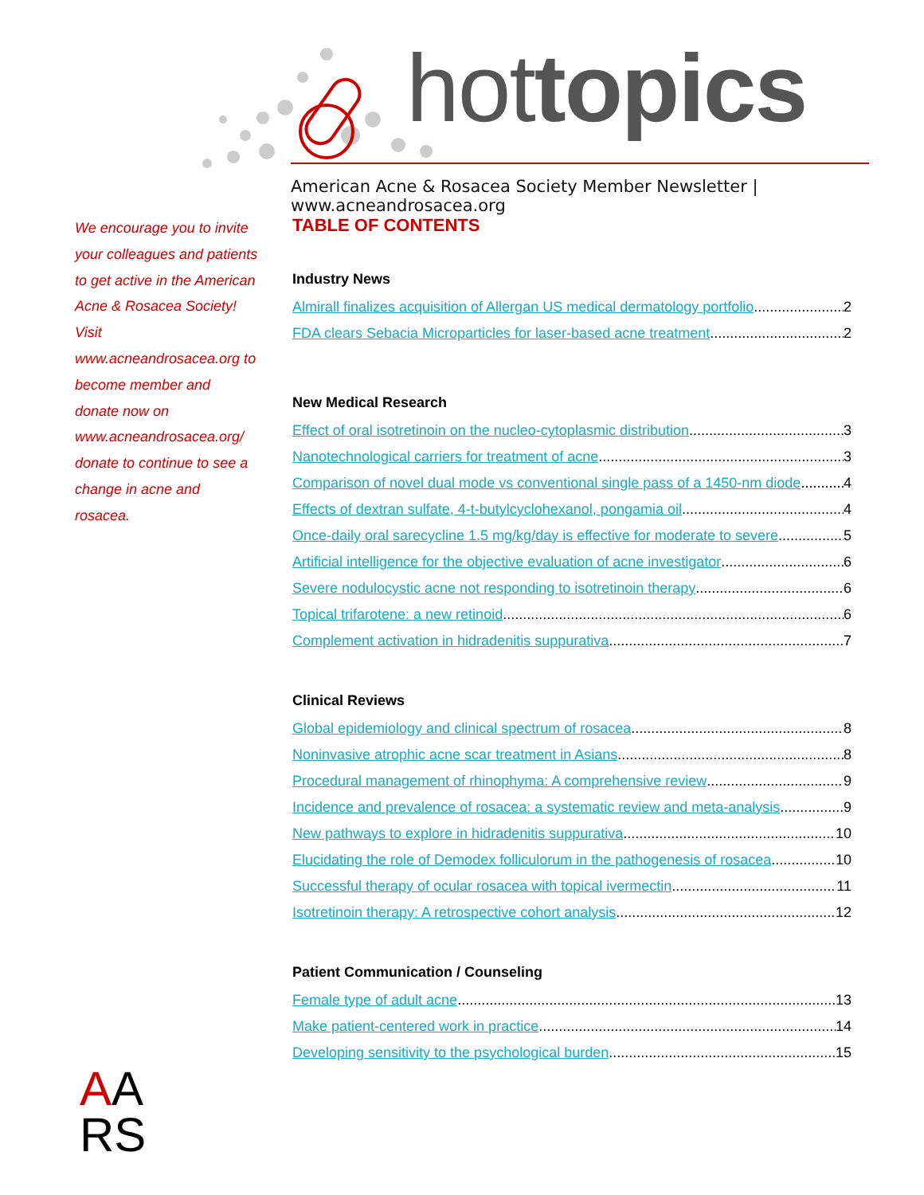hottopics
American Acne & Rosacea Society Member Newsletter | www.acneandrosacea.org
We encourage you to invite your colleagues and patients to get active in the American Acne & Rosacea Society! Visit www.acneandrosacea.org to become member and donate now on www.acneandrosacea.org/ donate to continue to see a change in acne and rosacea.
TABLE OF CONTENTS
Industry News
Almirall finalizes acquisition of Allergan US medical dermatology portfolio 2
FDA clears Sebacia Microparticles for laser-based acne treatment 2
New Medical Research
Effect of oral isotretinoin on the nucleo-cytoplasmic distribution 3
Nanotechnological carriers for treatment of acne 3
Comparison of novel dual mode vs conventional single pass of a 1450-nm diode 4
Effects of dextran sulfate, 4-t-butylcyclohexanol, pongamia oil 4
Once-daily oral sarecycline 1.5 mg/kg/day is effective for moderate to severe 5
Artificial intelligence for the objective evaluation of acne investigator 6
Severe nodulocystic acne not responding to isotretinoin therapy 6
Topical trifarotene: a new retinoid 6
Complement activation in hidradenitis suppurativa 7
Clinical Reviews
Global epidemiology and clinical spectrum of rosacea 8
Noninvasive atrophic acne scar treatment in Asians 8
Procedural management of rhinophyma: A comprehensive review 9
Incidence and prevalence of rosacea: a systematic review and meta-analysis 9
New pathways to explore in hidradenitis suppurativa 10
Elucidating the role of Demodex folliculorum in the pathogenesis of rosacea 10
Successful therapy of ocular rosacea with topical ivermectin 11
Isotretinoin therapy: A retrospective cohort analysis 12
Patient Communication / Counseling
Female type of adult acne 13
Make patient-centered work in practice 14
Developing sensitivity to the psychological burden 15
AA
RS